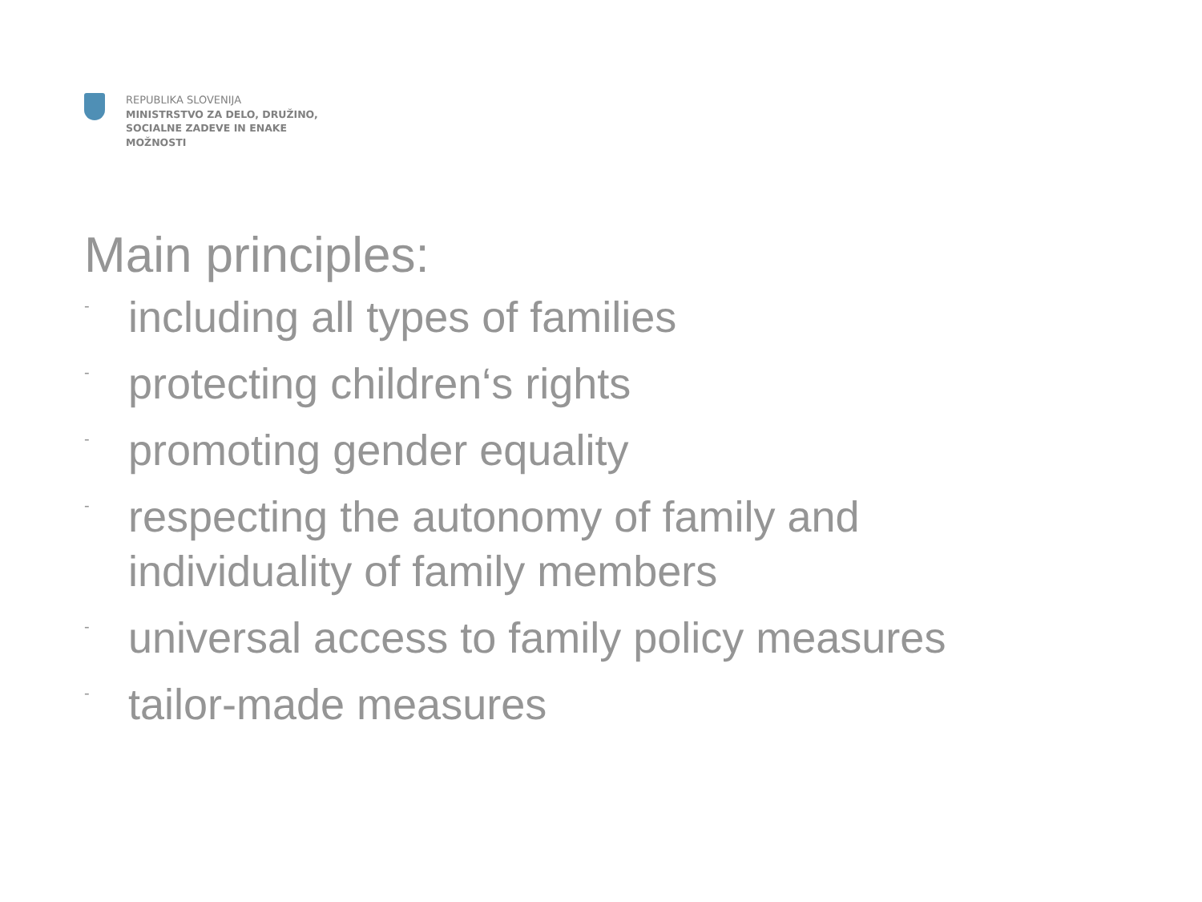REPUBLIKA SLOVENIJA
MINISTRSTVO ZA DELO, DRUŽINO,
SOCIALNE ZADEVE IN ENAKE
MOŽNOSTI
Main principles:
- including all types of families
- protecting children‘s rights
- promoting gender equality
- respecting the autonomy of family and
individuality of family members
- universal access to family policy measures
- tailor-made measures